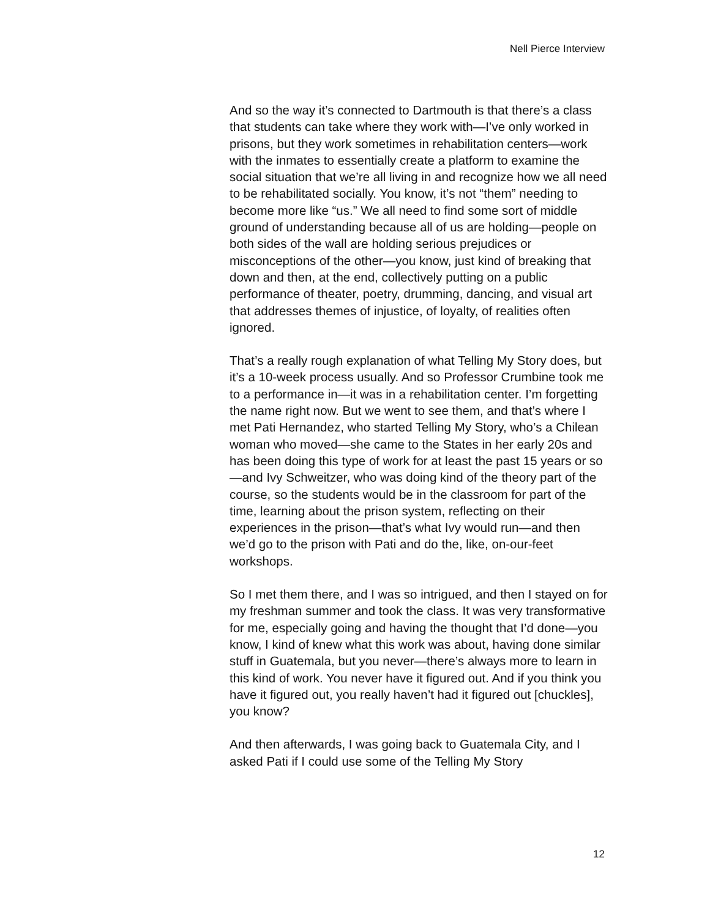Nell Pierce Interview
And so the way it’s connected to Dartmouth is that there’s a class that students can take where they work with—I’ve only worked in prisons, but they work sometimes in rehabilitation centers—work with the inmates to essentially create a platform to examine the social situation that we’re all living in and recognize how we all need to be rehabilitated socially. You know, it’s not “them” needing to become more like “us.” We all need to find some sort of middle ground of understanding because all of us are holding—people on both sides of the wall are holding serious prejudices or misconceptions of the other—you know, just kind of breaking that down and then, at the end, collectively putting on a public performance of theater, poetry, drumming, dancing, and visual art that addresses themes of injustice, of loyalty, of realities often ignored.
That’s a really rough explanation of what Telling My Story does, but it’s a 10-week process usually. And so Professor Crumbine took me to a performance in—it was in a rehabilitation center. I’m forgetting the name right now. But we went to see them, and that’s where I met Pati Hernandez, who started Telling My Story, who’s a Chilean woman who moved—she came to the States in her early 20s and has been doing this type of work for at least the past 15 years or so—and Ivy Schweitzer, who was doing kind of the theory part of the course, so the students would be in the classroom for part of the time, learning about the prison system, reflecting on their experiences in the prison—that’s what Ivy would run—and then we’d go to the prison with Pati and do the, like, on-our-feet workshops.
So I met them there, and I was so intrigued, and then I stayed on for my freshman summer and took the class. It was very transformative for me, especially going and having the thought that I’d done—you know, I kind of knew what this work was about, having done similar stuff in Guatemala, but you never—there’s always more to learn in this kind of work. You never have it figured out. And if you think you have it figured out, you really haven’t had it figured out [chuckles], you know?
And then afterwards, I was going back to Guatemala City, and I asked Pati if I could use some of the Telling My Story
12